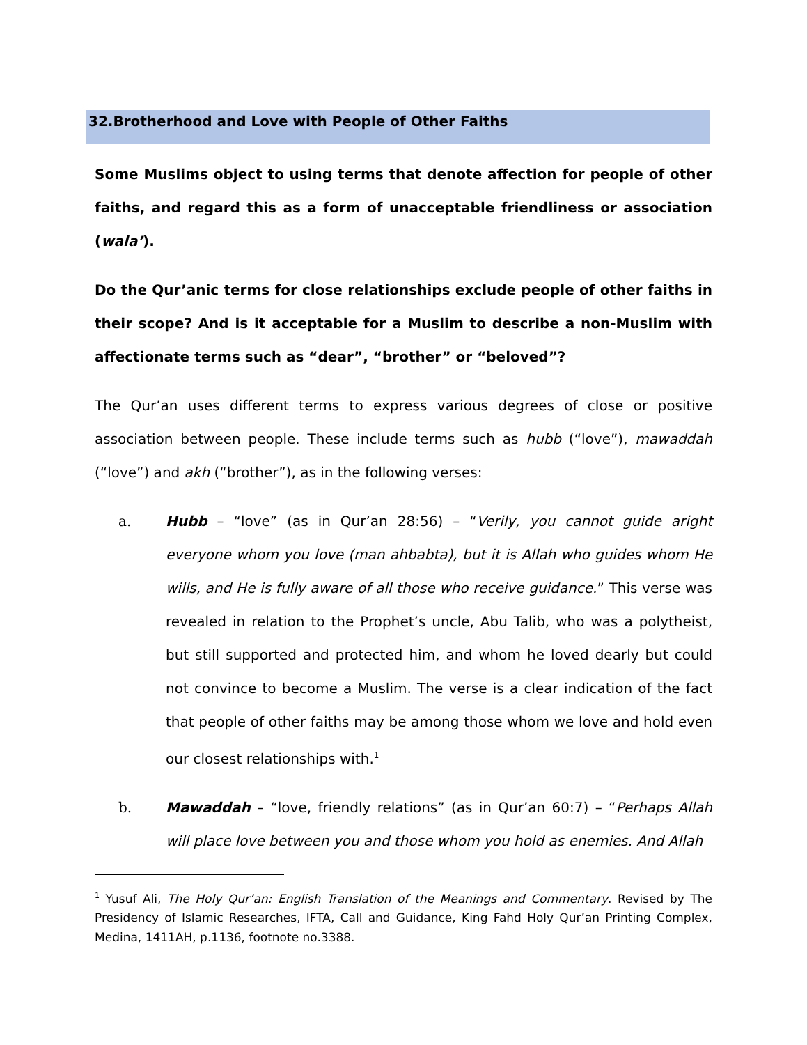32.Brotherhood and Love with People of Other Faiths
Some Muslims object to using terms that denote affection for people of other faiths, and regard this as a form of unacceptable friendliness or association (wala’).
Do the Qur’anic terms for close relationships exclude people of other faiths in their scope? And is it acceptable for a Muslim to describe a non-Muslim with affectionate terms such as “dear”, “brother” or “beloved”?
The Qur’an uses different terms to express various degrees of close or positive association between people. These include terms such as hubb (“love”), mawaddah (“love”) and akh (“brother”), as in the following verses:
a. Hubb – “love” (as in Qur’an 28:56) – “Verily, you cannot guide aright everyone whom you love (man ahbabta), but it is Allah who guides whom He wills, and He is fully aware of all those who receive guidance.” This verse was revealed in relation to the Prophet’s uncle, Abu Talib, who was a polytheist, but still supported and protected him, and whom he loved dearly but could not convince to become a Muslim. The verse is a clear indication of the fact that people of other faiths may be among those whom we love and hold even our closest relationships with.<sup>1</sup>
b. Mawaddah – “love, friendly relations” (as in Qur’an 60:7) – “Perhaps Allah will place love between you and those whom you hold as enemies. And Allah
<sup>1</sup> Yusuf Ali, The Holy Qur’an: English Translation of the Meanings and Commentary. Revised by The Presidency of Islamic Researches, IFTA, Call and Guidance, King Fahd Holy Qur’an Printing Complex, Medina, 1411AH, p.1136, footnote no.3388.